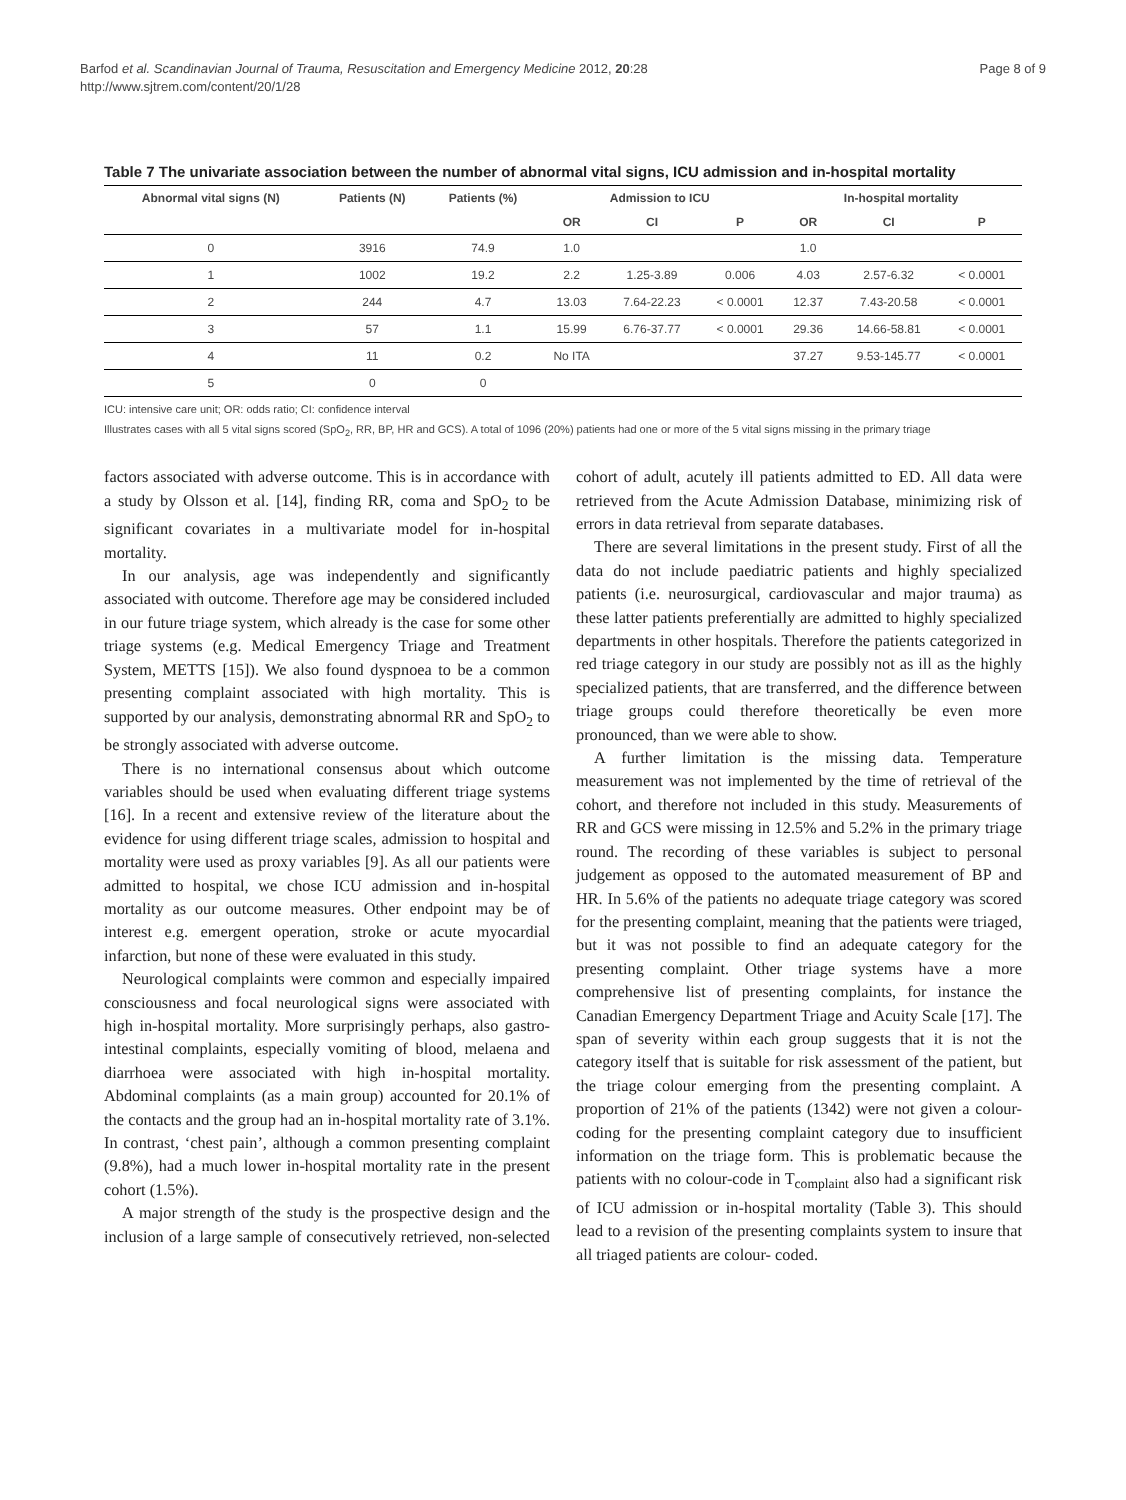Barfod et al. Scandinavian Journal of Trauma, Resuscitation and Emergency Medicine 2012, 20:28
http://www.sjtrem.com/content/20/1/28
Page 8 of 9
Table 7 The univariate association between the number of abnormal vital signs, ICU admission and in-hospital mortality
| Abnormal vital signs (N) | Patients (N) | Patients (%) | Admission to ICU | | | In-hospital mortality | | |
| --- | --- | --- | --- | --- | --- | --- | --- | --- |
| | | | OR | CI | P | OR | CI | P |
| 0 | 3916 | 74.9 | 1.0 | | | 1.0 | | |
| 1 | 1002 | 19.2 | 2.2 | 1.25-3.89 | 0.006 | 4.03 | 2.57-6.32 | < 0.0001 |
| 2 | 244 | 4.7 | 13.03 | 7.64-22.23 | < 0.0001 | 12.37 | 7.43-20.58 | < 0.0001 |
| 3 | 57 | 1.1 | 15.99 | 6.76-37.77 | < 0.0001 | 29.36 | 14.66-58.81 | < 0.0001 |
| 4 | 11 | 0.2 | No ITA | | | 37.27 | 9.53-145.77 | < 0.0001 |
| 5 | 0 | 0 | | | | | | |
ICU: intensive care unit; OR: odds ratio; CI: confidence interval
Illustrates cases with all 5 vital signs scored (SpO<sub>2</sub>, RR, BP, HR and GCS). A total of 1096 (20%) patients had one or more of the 5 vital signs missing in the primary triage
factors associated with adverse outcome. This is in accordance with a study by Olsson et al. [14], finding RR, coma and SpO<sub>2</sub> to be significant covariates in a multivariate model for in-hospital mortality.
In our analysis, age was independently and significantly associated with outcome. Therefore age may be considered included in our future triage system, which already is the case for some other triage systems (e.g. Medical Emergency Triage and Treatment System, METTS [15]). We also found dyspnoea to be a common presenting complaint associated with high mortality. This is supported by our analysis, demonstrating abnormal RR and SpO<sub>2</sub> to be strongly associated with adverse outcome.
There is no international consensus about which outcome variables should be used when evaluating different triage systems [16]. In a recent and extensive review of the literature about the evidence for using different triage scales, admission to hospital and mortality were used as proxy variables [9]. As all our patients were admitted to hospital, we chose ICU admission and in-hospital mortality as our outcome measures. Other endpoint may be of interest e.g. emergent operation, stroke or acute myocardial infarction, but none of these were evaluated in this study.
Neurological complaints were common and especially impaired consciousness and focal neurological signs were associated with high in-hospital mortality. More surprisingly perhaps, also gastro-intestinal complaints, especially vomiting of blood, melaena and diarrhoea were associated with high in-hospital mortality. Abdominal complaints (as a main group) accounted for 20.1% of the contacts and the group had an in-hospital mortality rate of 3.1%. In contrast, ‘chest pain’, although a common presenting complaint (9.8%), had a much lower in-hospital mortality rate in the present cohort (1.5%).
A major strength of the study is the prospective design and the inclusion of a large sample of consecutively retrieved, non-selected cohort of adult, acutely ill patients admitted to ED. All data were retrieved from the Acute Admission Database, minimizing risk of errors in data retrieval from separate databases.
There are several limitations in the present study. First of all the data do not include paediatric patients and highly specialized patients (i.e. neurosurgical, cardiovascular and major trauma) as these latter patients preferentially are admitted to highly specialized departments in other hospitals. Therefore the patients categorized in red triage category in our study are possibly not as ill as the highly specialized patients, that are transferred, and the difference between triage groups could therefore theoretically be even more pronounced, than we were able to show.
A further limitation is the missing data. Temperature measurement was not implemented by the time of retrieval of the cohort, and therefore not included in this study. Measurements of RR and GCS were missing in 12.5% and 5.2% in the primary triage round. The recording of these variables is subject to personal judgement as opposed to the automated measurement of BP and HR. In 5.6% of the patients no adequate triage category was scored for the presenting complaint, meaning that the patients were triaged, but it was not possible to find an adequate category for the presenting complaint. Other triage systems have a more comprehensive list of presenting complaints, for instance the Canadian Emergency Department Triage and Acuity Scale [17]. The span of severity within each group suggests that it is not the category itself that is suitable for risk assessment of the patient, but the triage colour emerging from the presenting complaint. A proportion of 21% of the patients (1342) were not given a colour-coding for the presenting complaint category due to insufficient information on the triage form. This is problematic because the patients with no colour-code in T<sub>complaint</sub> also had a significant risk of ICU admission or in-hospital mortality (Table 3). This should lead to a revision of the presenting complaints system to insure that all triaged patients are colour- coded.